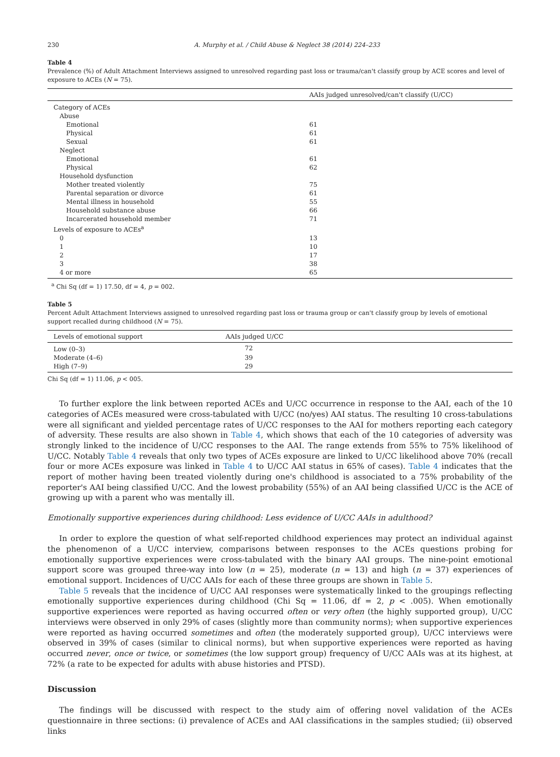230 A. Murphy et al. / Child Abuse & Neglect 38 (2014) 224–233
Table 4
Prevalence (%) of Adult Attachment Interviews assigned to unresolved regarding past loss or trauma/can't classify group by ACE scores and level of exposure to ACEs (N = 75).
| | AAIs judged unresolved/can't classify (U/CC) |
| --- | --- |
| Category of ACEs | |
| Abuse | |
| Emotional | 61 |
| Physical | 61 |
| Sexual | 61 |
| Neglect | |
| Emotional | 61 |
| Physical | 62 |
| Household dysfunction | |
| Mother treated violently | 75 |
| Parental separation or divorce | 61 |
| Mental illness in household | 55 |
| Household substance abuse | 66 |
| Incarcerated household member | 71 |
| Levels of exposure to ACEs<sup>a</sup> | |
| 0 | 13 |
| 1 | 10 |
| 2 | 17 |
| 3 | 38 |
| 4 or more | 65 |
<sup>a</sup> Chi Sq (df = 1) 17.50, df = 4, p = 002.
Table 5
Percent Adult Attachment Interviews assigned to unresolved regarding past loss or trauma group or can't classify group by levels of emotional support recalled during childhood (N = 75).
| Levels of emotional support | AAIs judged U/CC |
| --- | --- |
| Low (0–3) | 72 |
| Moderate (4–6) | 39 |
| High (7–9) | 29 |
Chi Sq (df = 1) 11.06, p < 005.
To further explore the link between reported ACEs and U/CC occurrence in response to the AAI, each of the 10 categories of ACEs measured were cross-tabulated with U/CC (no/yes) AAI status. The resulting 10 cross-tabulations were all significant and yielded percentage rates of U/CC responses to the AAI for mothers reporting each category of adversity. These results are also shown in Table 4, which shows that each of the 10 categories of adversity was strongly linked to the incidence of U/CC responses to the AAI. The range extends from 55% to 75% likelihood of U/CC. Notably Table 4 reveals that only two types of ACEs exposure are linked to U/CC likelihood above 70% (recall four or more ACEs exposure was linked in Table 4 to U/CC AAI status in 65% of cases). Table 4 indicates that the report of mother having been treated violently during one's childhood is associated to a 75% probability of the reporter's AAI being classified U/CC. And the lowest probability (55%) of an AAI being classified U/CC is the ACE of growing up with a parent who was mentally ill.
Emotionally supportive experiences during childhood: Less evidence of U/CC AAIs in adulthood?
In order to explore the question of what self-reported childhood experiences may protect an individual against the phenomenon of a U/CC interview, comparisons between responses to the ACEs questions probing for emotionally supportive experiences were cross-tabulated with the binary AAI groups. The nine-point emotional support score was grouped three-way into low (n = 25), moderate (n = 13) and high (n = 37) experiences of emotional support. Incidences of U/CC AAIs for each of these three groups are shown in Table 5.
Table 5 reveals that the incidence of U/CC AAI responses were systematically linked to the groupings reflecting emotionally supportive experiences during childhood (Chi Sq = 11.06, df = 2, p < .005). When emotionally supportive experiences were reported as having occurred often or very often (the highly supported group), U/CC interviews were observed in only 29% of cases (slightly more than community norms); when supportive experiences were reported as having occurred sometimes and often (the moderately supported group), U/CC interviews were observed in 39% of cases (similar to clinical norms), but when supportive experiences were reported as having occurred never, once or twice, or sometimes (the low support group) frequency of U/CC AAIs was at its highest, at 72% (a rate to be expected for adults with abuse histories and PTSD).
Discussion
The findings will be discussed with respect to the study aim of offering novel validation of the ACEs questionnaire in three sections: (i) prevalence of ACEs and AAI classifications in the samples studied; (ii) observed links